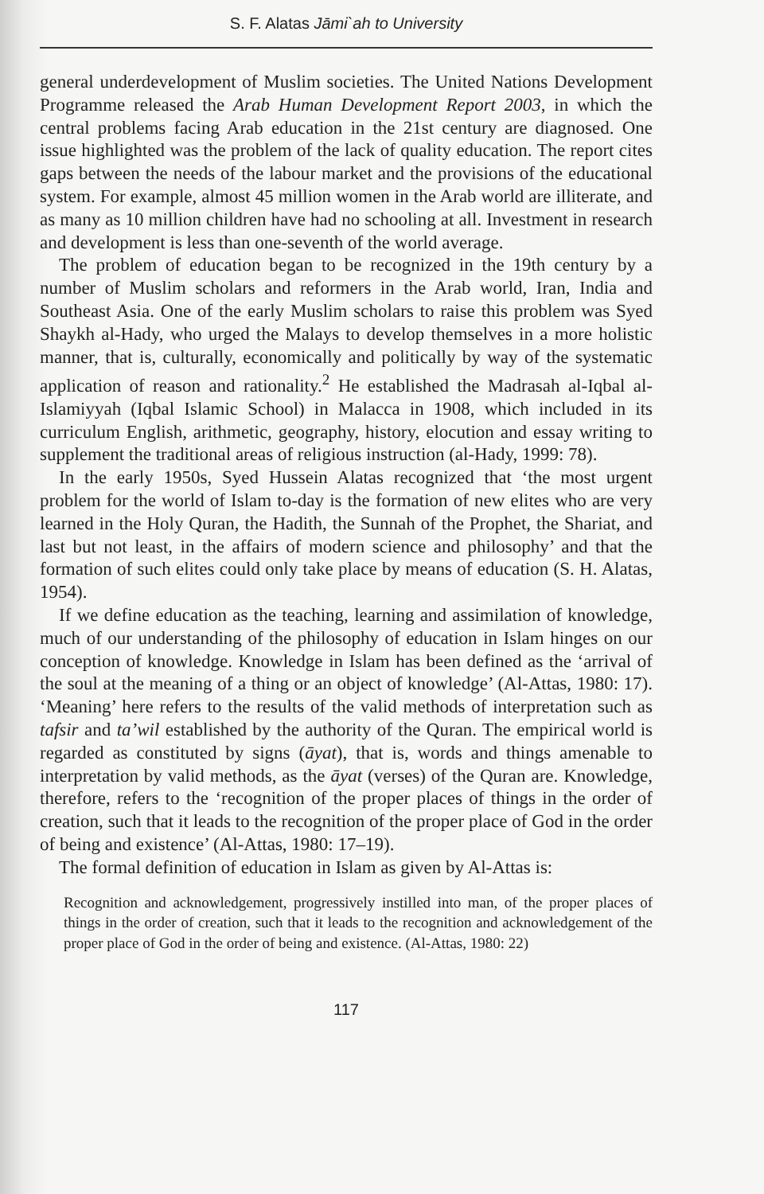S. F. Alatas Jāmi`ah to University
general underdevelopment of Muslim societies. The United Nations Development Programme released the Arab Human Development Report 2003, in which the central problems facing Arab education in the 21st century are diagnosed. One issue highlighted was the problem of the lack of quality education. The report cites gaps between the needs of the labour market and the provisions of the educational system. For example, almost 45 million women in the Arab world are illiterate, and as many as 10 million children have had no schooling at all. Investment in research and development is less than one-seventh of the world average.
The problem of education began to be recognized in the 19th century by a number of Muslim scholars and reformers in the Arab world, Iran, India and Southeast Asia. One of the early Muslim scholars to raise this problem was Syed Shaykh al-Hady, who urged the Malays to develop themselves in a more holistic manner, that is, culturally, economically and politically by way of the systematic application of reason and rationality.<sup>2</sup> He established the Madrasah al-Iqbal al-Islamiyyah (Iqbal Islamic School) in Malacca in 1908, which included in its curriculum English, arithmetic, geography, history, elocution and essay writing to supplement the traditional areas of religious instruction (al-Hady, 1999: 78).
In the early 1950s, Syed Hussein Alatas recognized that ‘the most urgent problem for the world of Islam to-day is the formation of new elites who are very learned in the Holy Quran, the Hadith, the Sunnah of the Prophet, the Shariat, and last but not least, in the affairs of modern science and philosophy’ and that the formation of such elites could only take place by means of education (S. H. Alatas, 1954).
If we define education as the teaching, learning and assimilation of knowledge, much of our understanding of the philosophy of education in Islam hinges on our conception of knowledge. Knowledge in Islam has been defined as the ‘arrival of the soul at the meaning of a thing or an object of knowledge’ (Al-Attas, 1980: 17). ‘Meaning’ here refers to the results of the valid methods of interpretation such as tafsir and ta’wil established by the authority of the Quran. The empirical world is regarded as constituted by signs (āyat), that is, words and things amenable to interpretation by valid methods, as the āyat (verses) of the Quran are. Knowledge, therefore, refers to the ‘recognition of the proper places of things in the order of creation, such that it leads to the recognition of the proper place of God in the order of being and existence’ (Al-Attas, 1980: 17–19).
The formal definition of education in Islam as given by Al-Attas is:
Recognition and acknowledgement, progressively instilled into man, of the proper places of things in the order of creation, such that it leads to the recognition and acknowledgement of the proper place of God in the order of being and existence. (Al-Attas, 1980: 22)
117